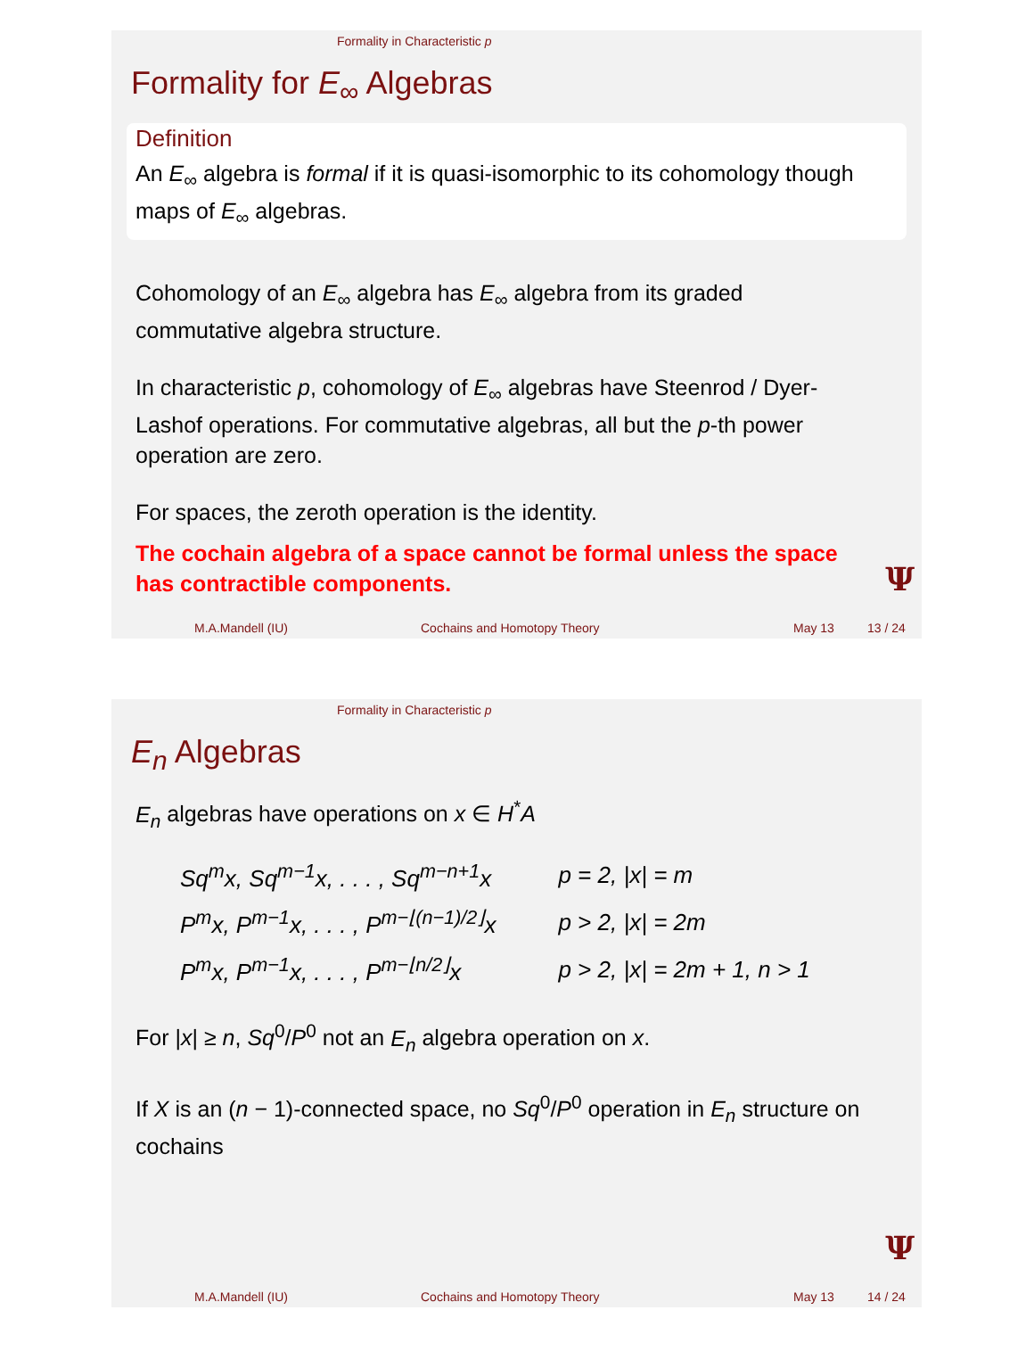Formality in Characteristic p
Formality for E<sub>∞</sub> Algebras
Definition
An E<sub>∞</sub> algebra is formal if it is quasi-isomorphic to its cohomology though maps of E<sub>∞</sub> algebras.
Cohomology of an E<sub>∞</sub> algebra has E<sub>∞</sub> algebra from its graded commutative algebra structure.
In characteristic p, cohomology of E<sub>∞</sub> algebras have Steenrod / Dyer-Lashof operations. For commutative algebras, all but the p-th power operation are zero.
For spaces, the zeroth operation is the identity.
The cochain algebra of a space cannot be formal unless the space has contractible components.
Ψ
M.A.Mandell (IU) Cochains and Homotopy Theory May 13 13 / 24
Formality in Characteristic p
E<sub>n</sub> Algebras
E<sub>n</sub> algebras have operations on x ∈ H<sup>*</sup>A
| Sq<sup>m</sup>x, Sq<sup>m−1</sup>x, . . . , Sq<sup>m−n+1</sup>x | p = 2, /x/ = m |
| P<sup>m</sup>x, P<sup>m−1</sup>x, . . . , P<sup>m−⌊(n−1)/2⌋</sup>x | p > 2, /x/ = 2m |
| P<sup>m</sup>x, P<sup>m−1</sup>x, . . . , P<sup>m−⌊n/2⌋</sup>x | p > 2, /x/ = 2m + 1, n > 1 |
For |x| ≥ n, Sq<sup>0</sup>/P<sup>0</sup> not an E<sub>n</sub> algebra operation on x.
If X is an (n − 1)-connected space, no Sq<sup>0</sup>/P<sup>0</sup> operation in E<sub>n</sub> structure on cochains
Ψ
M.A.Mandell (IU) Cochains and Homotopy Theory May 13 14 / 24